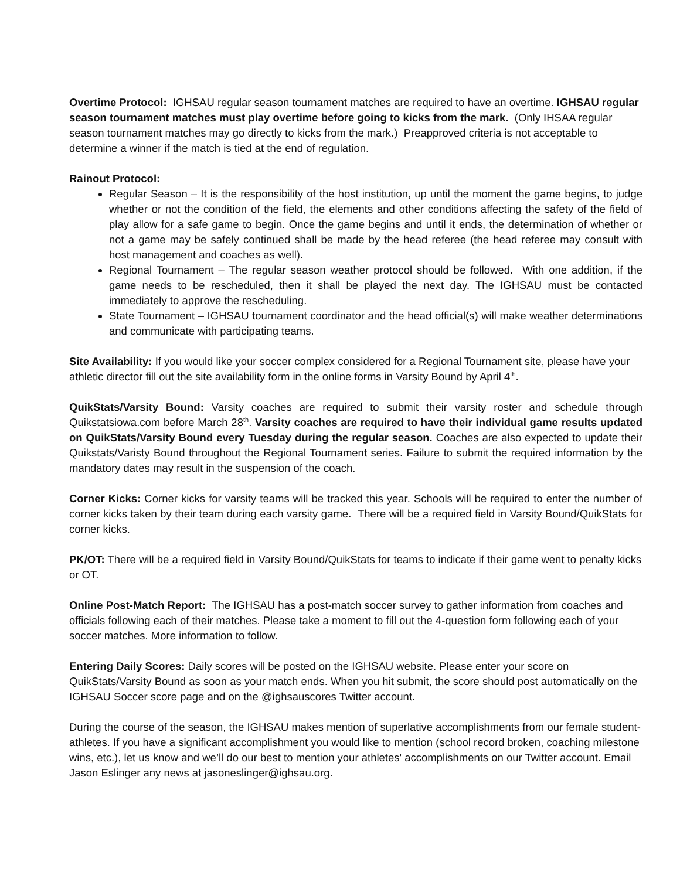Overtime Protocol: IGHSAU regular season tournament matches are required to have an overtime. IGHSAU regular season tournament matches must play overtime before going to kicks from the mark. (Only IHSAA regular season tournament matches may go directly to kicks from the mark.) Preapproved criteria is not acceptable to determine a winner if the match is tied at the end of regulation.
Rainout Protocol:
Regular Season – It is the responsibility of the host institution, up until the moment the game begins, to judge whether or not the condition of the field, the elements and other conditions affecting the safety of the field of play allow for a safe game to begin. Once the game begins and until it ends, the determination of whether or not a game may be safely continued shall be made by the head referee (the head referee may consult with host management and coaches as well).
Regional Tournament – The regular season weather protocol should be followed. With one addition, if the game needs to be rescheduled, then it shall be played the next day. The IGHSAU must be contacted immediately to approve the rescheduling.
State Tournament – IGHSAU tournament coordinator and the head official(s) will make weather determinations and communicate with participating teams.
Site Availability: If you would like your soccer complex considered for a Regional Tournament site, please have your athletic director fill out the site availability form in the online forms in Varsity Bound by April 4<sup>th</sup>.
QuikStats/Varsity Bound: Varsity coaches are required to submit their varsity roster and schedule through Quikstatsiowa.com before March 28<sup>th</sup>. Varsity coaches are required to have their individual game results updated on QuikStats/Varsity Bound every Tuesday during the regular season. Coaches are also expected to update their Quikstats/Varisty Bound throughout the Regional Tournament series. Failure to submit the required information by the mandatory dates may result in the suspension of the coach.
Corner Kicks: Corner kicks for varsity teams will be tracked this year. Schools will be required to enter the number of corner kicks taken by their team during each varsity game. There will be a required field in Varsity Bound/QuikStats for corner kicks.
PK/OT: There will be a required field in Varsity Bound/QuikStats for teams to indicate if their game went to penalty kicks or OT.
Online Post-Match Report: The IGHSAU has a post-match soccer survey to gather information from coaches and officials following each of their matches. Please take a moment to fill out the 4-question form following each of your soccer matches. More information to follow.
Entering Daily Scores: Daily scores will be posted on the IGHSAU website. Please enter your score on QuikStats/Varsity Bound as soon as your match ends. When you hit submit, the score should post automatically on the IGHSAU Soccer score page and on the @ighsauscores Twitter account.
During the course of the season, the IGHSAU makes mention of superlative accomplishments from our female student-athletes. If you have a significant accomplishment you would like to mention (school record broken, coaching milestone wins, etc.), let us know and we’ll do our best to mention your athletes' accomplishments on our Twitter account. Email Jason Eslinger any news at jasoneslinger@ighsau.org.